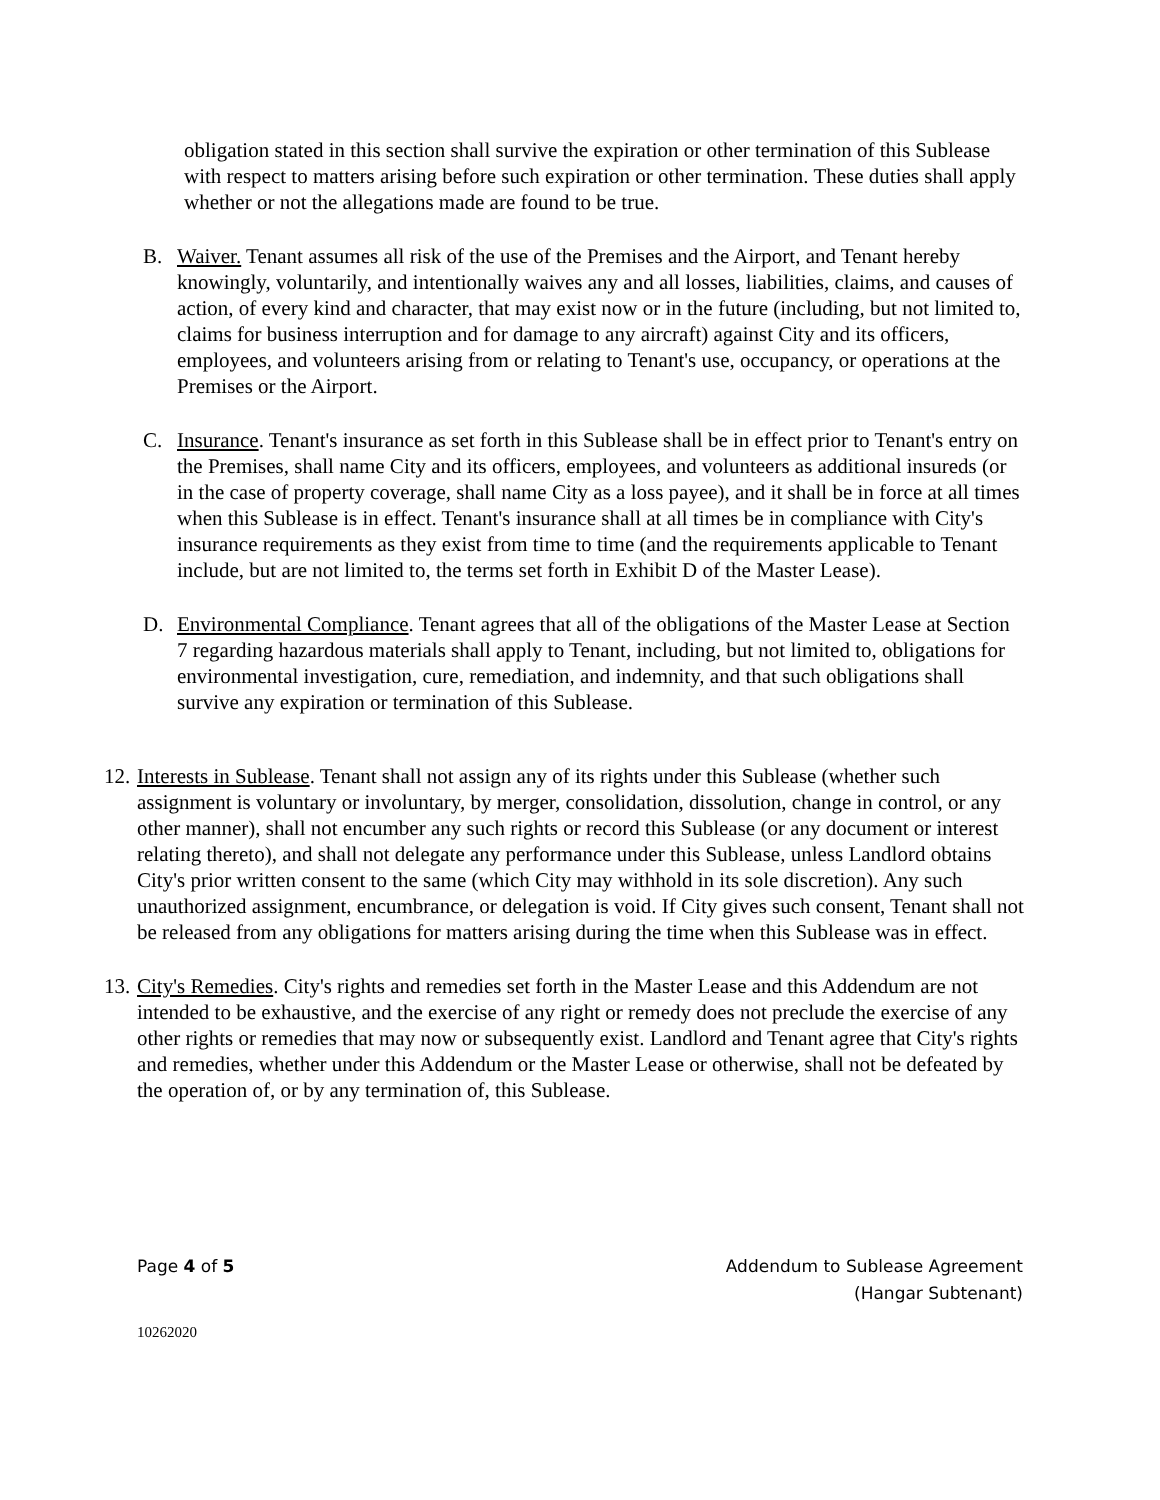obligation stated in this section shall survive the expiration or other termination of this Sublease with respect to matters arising before such expiration or other termination. These duties shall apply whether or not the allegations made are found to be true.
B. Waiver. Tenant assumes all risk of the use of the Premises and the Airport, and Tenant hereby knowingly, voluntarily, and intentionally waives any and all losses, liabilities, claims, and causes of action, of every kind and character, that may exist now or in the future (including, but not limited to, claims for business interruption and for damage to any aircraft) against City and its officers, employees, and volunteers arising from or relating to Tenant's use, occupancy, or operations at the Premises or the Airport.
C. Insurance. Tenant's insurance as set forth in this Sublease shall be in effect prior to Tenant's entry on the Premises, shall name City and its officers, employees, and volunteers as additional insureds (or in the case of property coverage, shall name City as a loss payee), and it shall be in force at all times when this Sublease is in effect. Tenant's insurance shall at all times be in compliance with City's insurance requirements as they exist from time to time (and the requirements applicable to Tenant include, but are not limited to, the terms set forth in Exhibit D of the Master Lease).
D. Environmental Compliance. Tenant agrees that all of the obligations of the Master Lease at Section 7 regarding hazardous materials shall apply to Tenant, including, but not limited to, obligations for environmental investigation, cure, remediation, and indemnity, and that such obligations shall survive any expiration or termination of this Sublease.
12.
Interests in Sublease. Tenant shall not assign any of its rights under this Sublease (whether such assignment is voluntary or involuntary, by merger, consolidation, dissolution, change in control, or any other manner), shall not encumber any such rights or record this Sublease (or any document or interest relating thereto), and shall not delegate any performance under this Sublease, unless Landlord obtains City's prior written consent to the same (which City may withhold in its sole discretion). Any such unauthorized assignment, encumbrance, or delegation is void. If City gives such consent, Tenant shall not be released from any obligations for matters arising during the time when this Sublease was in effect.
13.
City's Remedies. City's rights and remedies set forth in the Master Lease and this Addendum are not intended to be exhaustive, and the exercise of any right or remedy does not preclude the exercise of any other rights or remedies that may now or subsequently exist. Landlord and Tenant agree that City's rights and remedies, whether under this Addendum or the Master Lease or otherwise, shall not be defeated by the operation of, or by any termination of, this Sublease.
Page 4 of 5 Addendum to Sublease Agreement
(Hangar Subtenant)
10262020